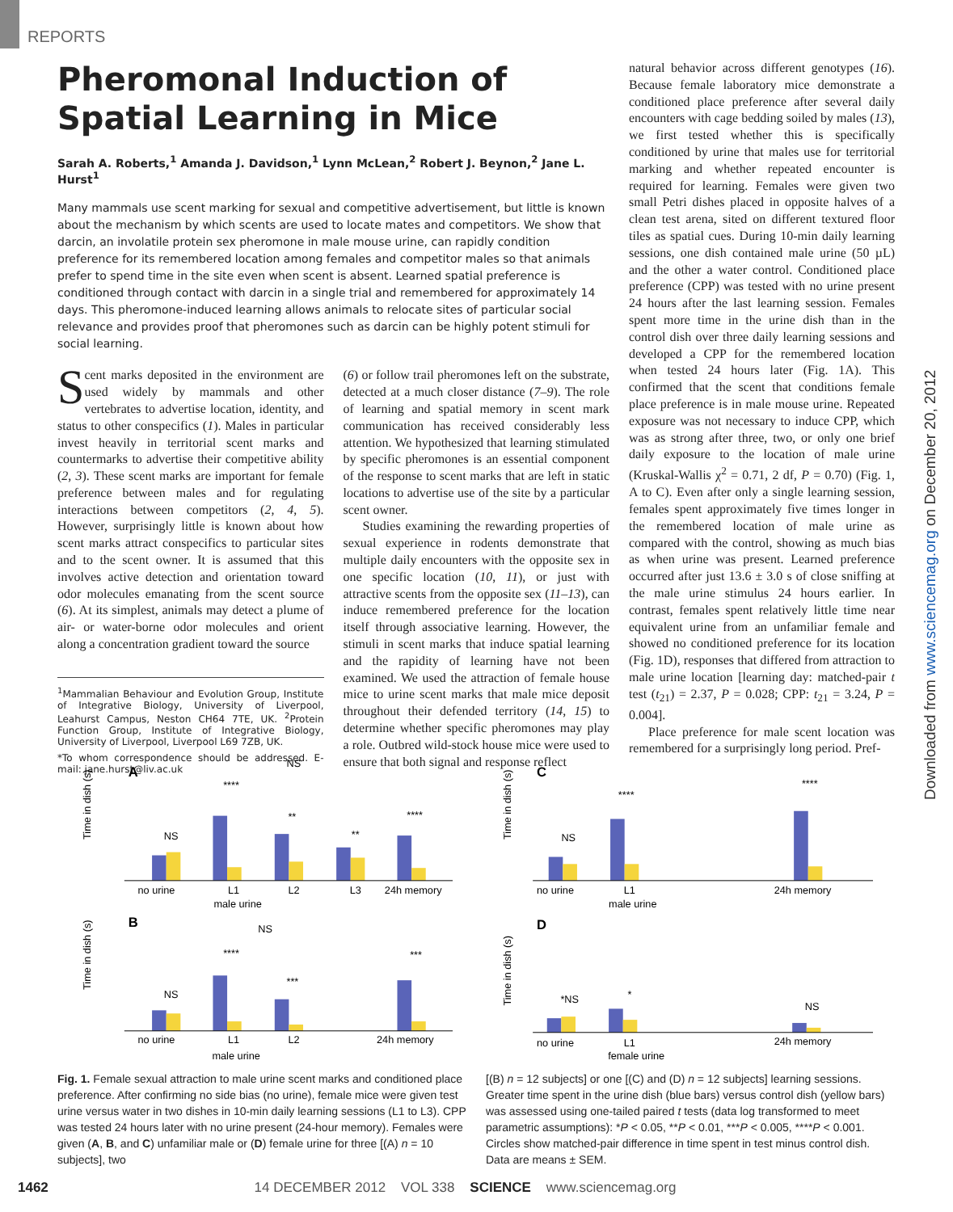REPORTS
Downloaded from www.sciencemag.org on December 20, 2012
Pheromonal Induction of Spatial Learning in Mice
Sarah A. Roberts,<sup>1</sup> Amanda J. Davidson,<sup>1</sup> Lynn McLean,<sup>2</sup> Robert J. Beynon,<sup>2</sup> Jane L. Hurst<sup>1</sup>
Many mammals use scent marking for sexual and competitive advertisement, but little is known about the mechanism by which scents are used to locate mates and competitors. We show that darcin, an involatile protein sex pheromone in male mouse urine, can rapidly condition preference for its remembered location among females and competitor males so that animals prefer to spend time in the site even when scent is absent. Learned spatial preference is conditioned through contact with darcin in a single trial and remembered for approximately 14 days. This pheromone-induced learning allows animals to relocate sites of particular social relevance and provides proof that pheromones such as darcin can be highly potent stimuli for social learning.
Scent marks deposited in the environment are used widely by mammals and other vertebrates to advertise location, identity, and status to other conspecifics (1). Males in particular invest heavily in territorial scent marks and countermarks to advertise their competitive ability (2, 3). These scent marks are important for female preference between males and for regulating interactions between competitors (2, 4, 5). However, surprisingly little is known about how scent marks attract conspecifics to particular sites and to the scent owner. It is assumed that this involves active detection and orientation toward odor molecules emanating from the scent source (6). At its simplest, animals may detect a plume of air- or water-borne odor molecules and orient along a concentration gradient toward the source
<sup>1</sup> Mammalian Behaviour and Evolution Group, Institute of Integrative Biology, University of Liverpool, Leahurst Campus, Neston CH64 7TE, UK. <sup>2</sup>Protein Function Group, Institute of Integrative Biology, University of Liverpool, Liverpool L69 7ZB, UK.
*To whom correspondence should be addressed. E-mail: jane.hurst@liv.ac.uk
(6) or follow trail pheromones left on the substrate, detected at a much closer distance (7–9). The role of learning and spatial memory in scent mark communication has received considerably less attention. We hypothesized that learning stimulated by specific pheromones is an essential component of the response to scent marks that are left in static locations to advertise use of the site by a particular scent owner.
Studies examining the rewarding properties of sexual experience in rodents demonstrate that multiple daily encounters with the opposite sex in one specific location (10, 11), or just with attractive scents from the opposite sex (11–13), can induce remembered preference for the location itself through associative learning. However, the stimuli in scent marks that induce spatial learning and the rapidity of learning have not been examined. We used the attraction of female house mice to urine scent marks that male mice deposit throughout their defended territory (14, 15) to determine whether specific pheromones may play a role. Outbred wild-stock house mice were used to ensure that both signal and response reflect
natural behavior across different genotypes (16). Because female laboratory mice demonstrate a conditioned place preference after several daily encounters with cage bedding soiled by males (13), we first tested whether this is specifically conditioned by urine that males use for territorial marking and whether repeated encounter is required for learning. Females were given two small Petri dishes placed in opposite halves of a clean test arena, sited on different textured floor tiles as spatial cues. During 10-min daily learning sessions, one dish contained male urine (50 µL) and the other a water control. Conditioned place preference (CPP) was tested with no urine present 24 hours after the last learning session. Females spent more time in the urine dish than in the control dish over three daily learning sessions and developed a CPP for the remembered location when tested 24 hours later (Fig. 1A). This confirmed that the scent that conditions female place preference is in male mouse urine. Repeated exposure was not necessary to induce CPP, which was as strong after three, two, or only one brief daily exposure to the location of male urine (Kruskal-Wallis χ<sup>2</sup> = 0.71, 2 df, P = 0.70) (Fig. 1, A to C). Even after only a single learning session, females spent approximately five times longer in the remembered location of male urine as compared with the control, showing as much bias as when urine was present. Learned preference occurred after just 13.6 ± 3.0 s of close sniffing at the male urine stimulus 24 hours earlier. In contrast, females spent relatively little time near equivalent urine from an unfamiliar female and showed no conditioned preference for its location (Fig. 1D), responses that differed from attraction to male urine location [learning day: matched-pair t test (t<sub>21</sub>) = 2.37, P = 0.028; CPP: t<sub>21</sub> = 3.24, P = 0.004].
Place preference for male scent location was remembered for a surprisingly long period. Pref-
A
Time in dish (s)
NS
****
**
**
****
NS
no urine
L1
L2
L3
24h memory
male urine
B
Time in dish (s)
NS
****
***
***
NS
no urine
L1
L2
24h memory
male urine
C
Time in dish (s)
NS
****
****
no urine
L1
24h memory
male urine
D
Time in dish (s)
*NS
*
NS
no urine
L1
24h memory
female urine
Fig. 1. Female sexual attraction to male urine scent marks and conditioned place preference. After confirming no side bias (no urine), female mice were given test urine versus water in two dishes in 10-min daily learning sessions (L1 to L3). CPP was tested 24 hours later with no urine present (24-hour memory). Females were given (A, B, and C) unfamiliar male or (D) female urine for three [(A) n = 10 subjects], two
[(B) n = 12 subjects] or one [(C) and (D) n = 12 subjects] learning sessions. Greater time spent in the urine dish (blue bars) versus control dish (yellow bars) was assessed using one-tailed paired t tests (data log transformed to meet parametric assumptions): *P < 0.05, **P < 0.01, ***P < 0.005, ****P < 0.001. Circles show matched-pair difference in time spent in test minus control dish. Data are means ± SEM.
1462 14 DECEMBER 2012 VOL 338 SCIENCE www.sciencemag.org